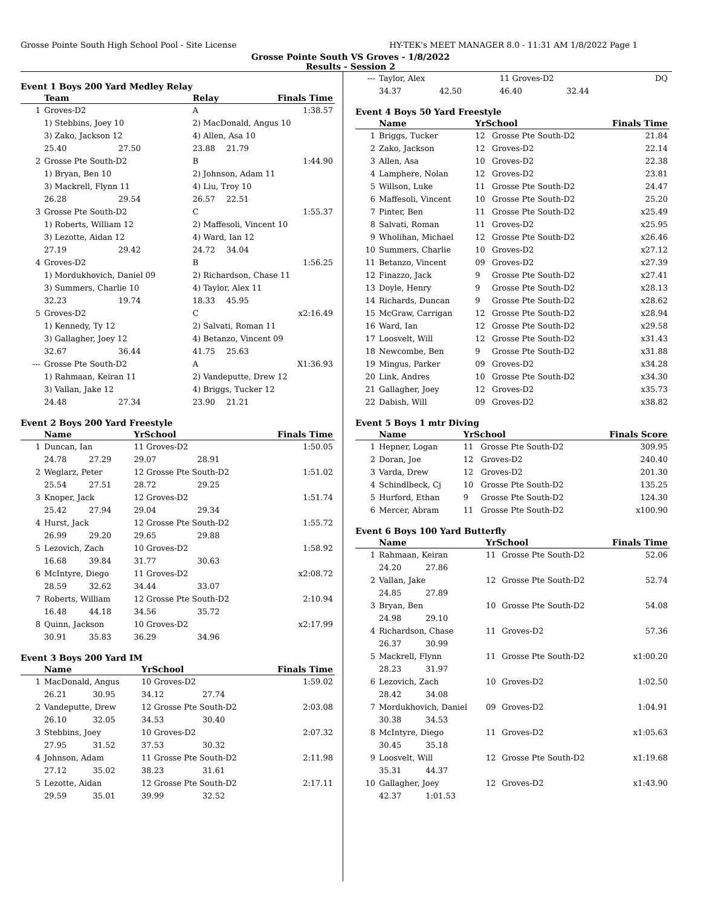Grosse Pointe South High School Pool - Site License HY-TEK's MEET MANAGER 8.0 - 11:31 AM 1/8/2022 Page 1
Grosse Pointe South VS Groves - 1/8/2022
Results - Session 2
Event 1 Boys 200 Yard Medley Relay
| | Team | | Relay | | Finals Time |
| --- | --- | --- | --- | --- | --- |
| 1 | Groves-D2 | | A | | 1:38.57 |
| | 1) Stebbins, Joey 10 | | 2) MacDonald, Angus 10 | | |
| | 3) Zako, Jackson 12 | | 4) Allen, Asa 10 | | |
| | 25.40 | 27.50 | 23.88 | 21.79 | |
| 2 | Grosse Pte South-D2 | | B | | 1:44.90 |
| | 1) Bryan, Ben 10 | | 2) Johnson, Adam 11 | | |
| | 3) Mackrell, Flynn 11 | | 4) Liu, Troy 10 | | |
| | 26.28 | 29.54 | 26.57 | 22.51 | |
| 3 | Grosse Pte South-D2 | | C | | 1:55.37 |
| | 1) Roberts, William 12 | | 2) Maffesoli, Vincent 10 | | |
| | 3) Lezotte, Aidan 12 | | 4) Ward, Ian 12 | | |
| | 27.19 | 29.42 | 24.72 | 34.04 | |
| 4 | Groves-D2 | | B | | 1:56.25 |
| | 1) Mordukhovich, Daniel 09 | | 2) Richardson, Chase 11 | | |
| | 3) Summers, Charlie 10 | | 4) Taylor, Alex 11 | | |
| | 32.23 | 19.74 | 18.33 | 45.95 | |
| 5 | Groves-D2 | | C | | x2:16.49 |
| | 1) Kennedy, Ty 12 | | 2) Salvati, Roman 11 | | |
| | 3) Gallagher, Joey 12 | | 4) Betanzo, Vincent 09 | | |
| | 32.67 | 36.44 | 41.75 | 25.63 | |
| --- | Grosse Pte South-D2 | | A | | X1:36.93 |
| | 1) Rahmaan, Keiran 11 | | 2) Vandeputte, Drew 12 | | |
| | 3) Vallan, Jake 12 | | 4) Briggs, Tucker 12 | | |
| | 24.48 | 27.34 | 23.90 | 21.21 | |
Event 2 Boys 200 Yard Freestyle
| | Name | | YrSchool | | Finals Time |
| --- | --- | --- | --- | --- | --- |
| 1 | Duncan, Ian | | 11 Groves-D2 | | 1:50.05 |
| | 24.78 | 27.29 | 29.07 | 28.91 | |
| 2 | Weglarz, Peter | | 12 Grosse Pte South-D2 | | 1:51.02 |
| | 25.54 | 27.51 | 28.72 | 29.25 | |
| 3 | Knoper, Jack | | 12 Groves-D2 | | 1:51.74 |
| | 25.42 | 27.94 | 29.04 | 29.34 | |
| 4 | Hurst, Jack | | 12 Grosse Pte South-D2 | | 1:55.72 |
| | 26.99 | 29.20 | 29.65 | 29.88 | |
| 5 | Lezovich, Zach | | 10 Groves-D2 | | 1:58.92 |
| | 16.68 | 39.84 | 31.77 | 30.63 | |
| 6 | McIntyre, Diego | | 11 Groves-D2 | | x2:08.72 |
| | 28.59 | 32.62 | 34.44 | 33.07 | |
| 7 | Roberts, William | | 12 Grosse Pte South-D2 | | 2:10.94 |
| | 16.48 | 44.18 | 34.56 | 35.72 | |
| 8 | Quinn, Jackson | | 10 Groves-D2 | | x2:17.99 |
| | 30.91 | 35.83 | 36.29 | 34.96 | |
Event 3 Boys 200 Yard IM
| | Name | | YrSchool | | Finals Time |
| --- | --- | --- | --- | --- | --- |
| 1 | MacDonald, Angus | | 10 Groves-D2 | | 1:59.02 |
| | 26.21 | 30.95 | 34.12 | 27.74 | |
| 2 | Vandeputte, Drew | | 12 Grosse Pte South-D2 | | 2:03.08 |
| | 26.10 | 32.05 | 34.53 | 30.40 | |
| 3 | Stebbins, Joey | | 10 Groves-D2 | | 2:07.32 |
| | 27.95 | 31.52 | 37.53 | 30.32 | |
| 4 | Johnson, Adam | | 11 Grosse Pte South-D2 | | 2:11.98 |
| | 27.12 | 35.02 | 38.23 | 31.61 | |
| 5 | Lezotte, Aidan | | 12 Grosse Pte South-D2 | | 2:17.11 |
| | 29.59 | 35.01 | 39.99 | 32.52 | |
| --- | Taylor, Alex | | 11 Groves-D2 | | DQ |
| | 34.37 | 42.50 | 46.40 | 32.44 | |
Event 4 Boys 50 Yard Freestyle
| | Name | YrSchool | | Finals Time |
| --- | --- | --- | --- | --- |
| 1 | Briggs, Tucker | 12 | Grosse Pte South-D2 | 21.84 |
| 2 | Zako, Jackson | 12 | Groves-D2 | 22.14 |
| 3 | Allen, Asa | 10 | Groves-D2 | 22.38 |
| 4 | Lamphere, Nolan | 12 | Groves-D2 | 23.81 |
| 5 | Willson, Luke | 11 | Grosse Pte South-D2 | 24.47 |
| 6 | Maffesoli, Vincent | 10 | Grosse Pte South-D2 | 25.20 |
| 7 | Pinter, Ben | 11 | Grosse Pte South-D2 | x25.49 |
| 8 | Salvati, Roman | 11 | Groves-D2 | x25.95 |
| 9 | Wholihan, Michael | 12 | Grosse Pte South-D2 | x26.46 |
| 10 | Summers, Charlie | 10 | Groves-D2 | x27.12 |
| 11 | Betanzo, Vincent | 09 | Groves-D2 | x27.39 |
| 12 | Finazzo, Jack | 9 | Grosse Pte South-D2 | x27.41 |
| 13 | Doyle, Henry | 9 | Grosse Pte South-D2 | x28.13 |
| 14 | Richards, Duncan | 9 | Grosse Pte South-D2 | x28.62 |
| 15 | McGraw, Carrigan | 12 | Grosse Pte South-D2 | x28.94 |
| 16 | Ward, Ian | 12 | Grosse Pte South-D2 | x29.58 |
| 17 | Loosvelt, Will | 12 | Grosse Pte South-D2 | x31.43 |
| 18 | Newcombe, Ben | 9 | Grosse Pte South-D2 | x31.88 |
| 19 | Mingus, Parker | 09 | Groves-D2 | x34.28 |
| 20 | Link, Andres | 10 | Grosse Pte South-D2 | x34.30 |
| 21 | Gallagher, Joey | 12 | Groves-D2 | x35.73 |
| 22 | Dabish, Will | 09 | Groves-D2 | x38.82 |
Event 5 Boys 1 mtr Diving
| | Name | YrSchool | | Finals Score |
| --- | --- | --- | --- | --- |
| 1 | Hepner, Logan | 11 | Grosse Pte South-D2 | 309.95 |
| 2 | Doran, Joe | 12 | Groves-D2 | 240.40 |
| 3 | Varda, Drew | 12 | Groves-D2 | 201.30 |
| 4 | Schindlbeck, Cj | 10 | Grosse Pte South-D2 | 135.25 |
| 5 | Hurford, Ethan | 9 | Grosse Pte South-D2 | 124.30 |
| 6 | Mercer, Abram | 11 | Grosse Pte South-D2 | x100.90 |
Event 6 Boys 100 Yard Butterfly
| | Name | | YrSchool | | Finals Time |
| --- | --- | --- | --- | --- | --- |
| 1 | Rahmaan, Keiran | | 11 | Grosse Pte South-D2 | 52.06 |
| | 24.20 | 27.86 | | | |
| 2 | Vallan, Jake | | 12 | Grosse Pte South-D2 | 52.74 |
| | 24.85 | 27.89 | | | |
| 3 | Bryan, Ben | | 10 | Grosse Pte South-D2 | 54.08 |
| | 24.98 | 29.10 | | | |
| 4 | Richardson, Chase | | 11 | Groves-D2 | 57.36 |
| | 26.37 | 30.99 | | | |
| 5 | Mackrell, Flynn | | 11 | Grosse Pte South-D2 | x1:00.20 |
| | 28.23 | 31.97 | | | |
| 6 | Lezovich, Zach | | 10 | Groves-D2 | 1:02.50 |
| | 28.42 | 34.08 | | | |
| 7 | Mordukhovich, Daniel | | 09 | Groves-D2 | 1:04.91 |
| | 30.38 | 34.53 | | | |
| 8 | McIntyre, Diego | | 11 | Groves-D2 | x1:05.63 |
| | 30.45 | 35.18 | | | |
| 9 | Loosvelt, Will | | 12 | Grosse Pte South-D2 | x1:19.68 |
| | 35.31 | 44.37 | | | |
| 10 | Gallagher, Joey | | 12 | Groves-D2 | x1:43.90 |
| | 42.37 | 1:01.53 | | | |